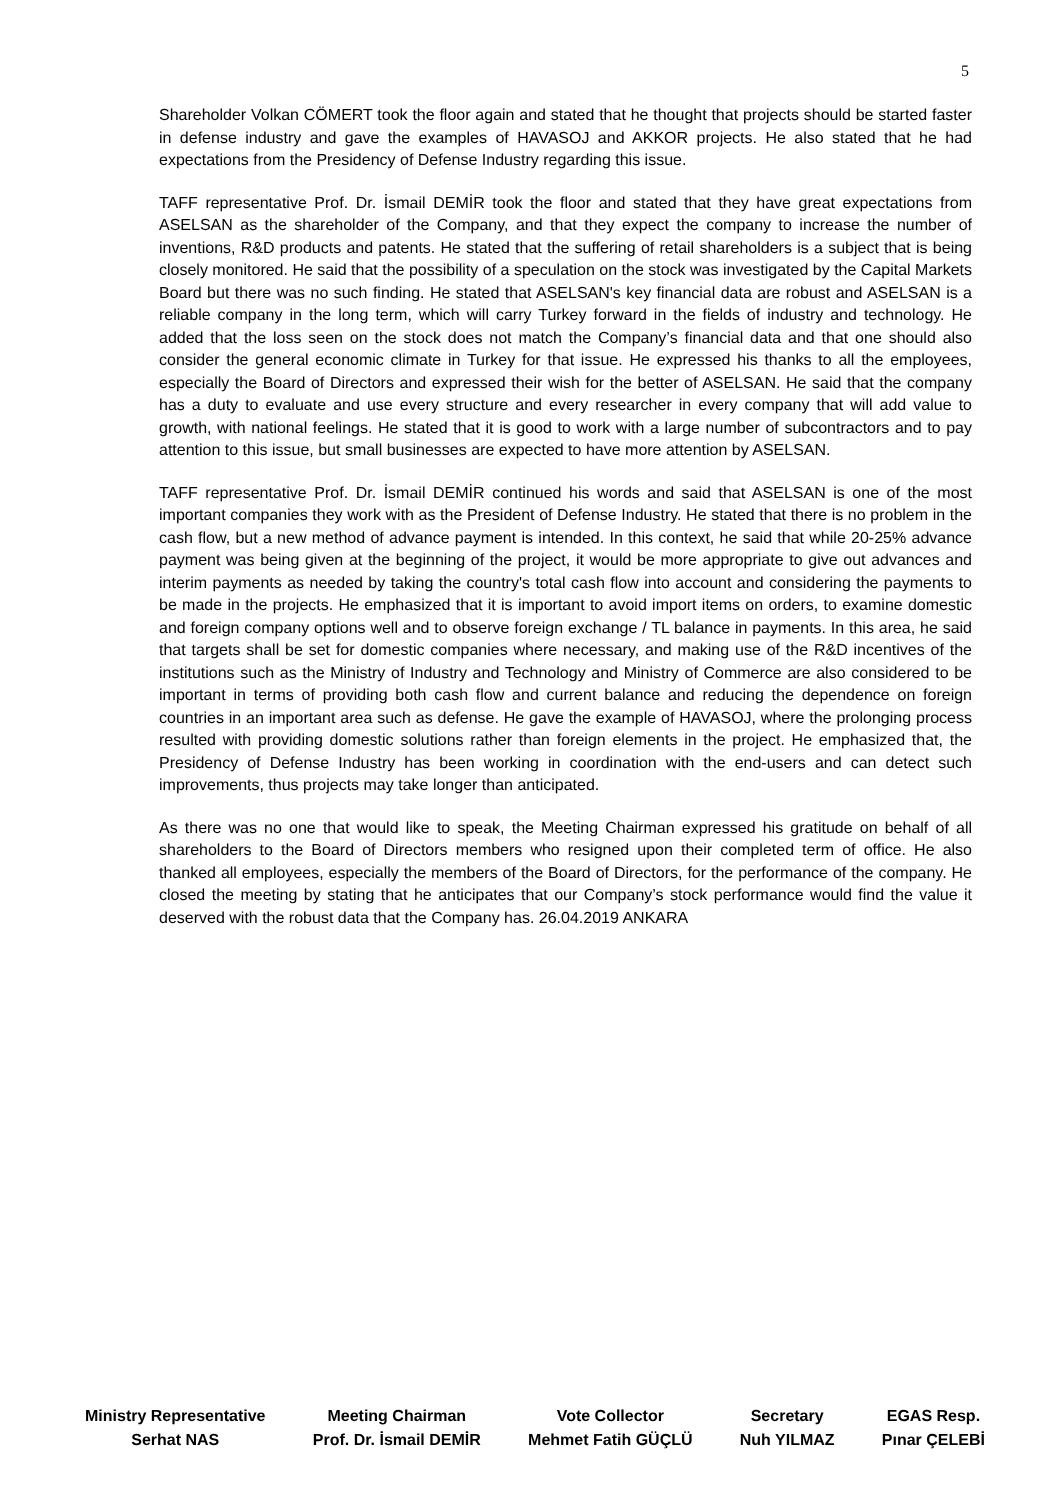5
Shareholder Volkan CÖMERT took the floor again and stated that he thought that projects should be started faster in defense industry and gave the examples of HAVASOJ and AKKOR projects. He also stated that he had expectations from the Presidency of Defense Industry regarding this issue.
TAFF representative Prof. Dr. İsmail DEMİR took the floor and stated that they have great expectations from ASELSAN as the shareholder of the Company, and that they expect the company to increase the number of inventions, R&D products and patents. He stated that the suffering of retail shareholders is a subject that is being closely monitored. He said that the possibility of a speculation on the stock was investigated by the Capital Markets Board but there was no such finding. He stated that ASELSAN's key financial data are robust and ASELSAN is a reliable company in the long term, which will carry Turkey forward in the fields of industry and technology. He added that the loss seen on the stock does not match the Company’s financial data and that one should also consider the general economic climate in Turkey for that issue. He expressed his thanks to all the employees, especially the Board of Directors and expressed their wish for the better of ASELSAN. He said that the company has a duty to evaluate and use every structure and every researcher in every company that will add value to growth, with national feelings. He stated that it is good to work with a large number of subcontractors and to pay attention to this issue, but small businesses are expected to have more attention by ASELSAN.
TAFF representative Prof. Dr. İsmail DEMİR continued his words and said that ASELSAN is one of the most important companies they work with as the President of Defense Industry. He stated that there is no problem in the cash flow, but a new method of advance payment is intended. In this context, he said that while 20-25% advance payment was being given at the beginning of the project, it would be more appropriate to give out advances and interim payments as needed by taking the country's total cash flow into account and considering the payments to be made in the projects. He emphasized that it is important to avoid import items on orders, to examine domestic and foreign company options well and to observe foreign exchange / TL balance in payments. In this area, he said that targets shall be set for domestic companies where necessary, and making use of the R&D incentives of the institutions such as the Ministry of Industry and Technology and Ministry of Commerce are also considered to be important in terms of providing both cash flow and current balance and reducing the dependence on foreign countries in an important area such as defense. He gave the example of HAVASOJ, where the prolonging process resulted with providing domestic solutions rather than foreign elements in the project. He emphasized that, the Presidency of Defense Industry has been working in coordination with the end-users and can detect such improvements, thus projects may take longer than anticipated.
As there was no one that would like to speak, the Meeting Chairman expressed his gratitude on behalf of all shareholders to the Board of Directors members who resigned upon their completed term of office. He also thanked all employees, especially the members of the Board of Directors, for the performance of the company. He closed the meeting by stating that he anticipates that our Company’s stock performance would find the value it deserved with the robust data that the Company has. 26.04.2019 ANKARA
Ministry Representative
Serhat NAS
Meeting Chairman
Prof. Dr. İsmail DEMİR
Vote Collector
Mehmet Fatih GÜÇLÜ
Secretary
Nuh YILMAZ
EGAS Resp.
Pınar ÇELEBİ